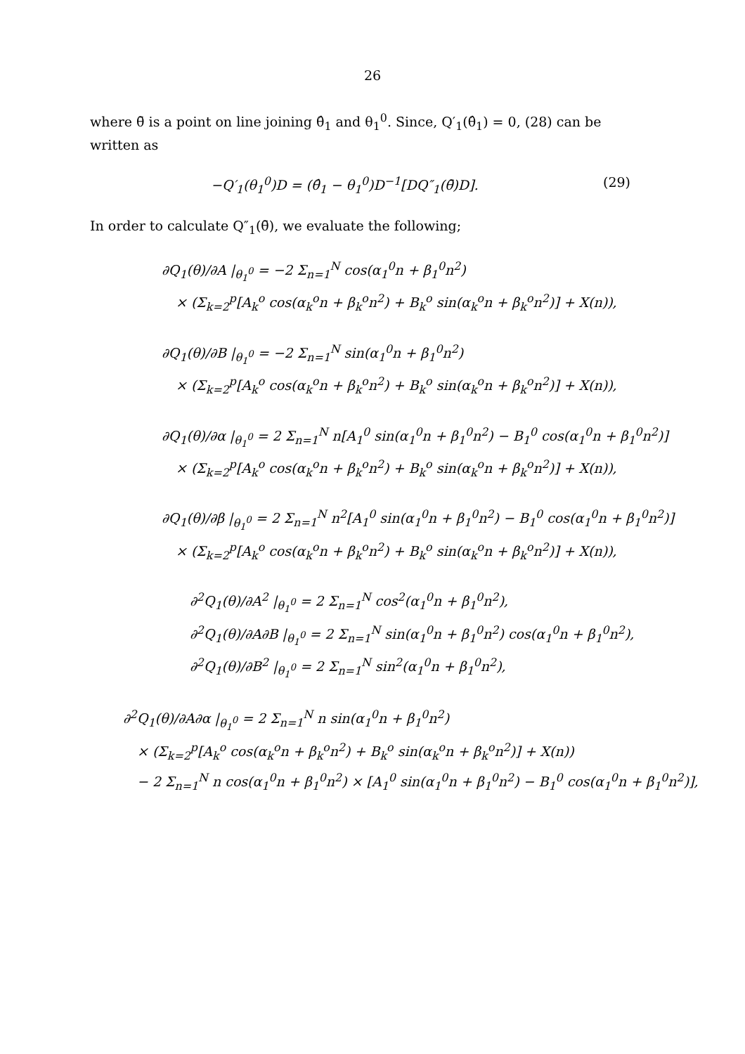26
where θ̄ is a point on line joining θ̂<sub>1</sub> and θ<sub>1</sub><sup>0</sup>. Since, Q′<sub>1</sub>(θ̂<sub>1</sub>) = 0, (28) can be written as
−Q′<sub>1</sub>(θ<sub>1</sub><sup>0</sup>)D = (θ̂<sub>1</sub> − θ<sub>1</sub><sup>0</sup>)D<sup>−1</sup>[DQ″<sub>1</sub>(θ̄)D]. (29)
In order to calculate Q″<sub>1</sub>(θ̄), we evaluate the following;
∂Q<sub>1</sub>(θ)/∂A |<sub>θ<sub>1</sub><sup>0</sup></sub> = −2 Σ<sub>n=1</sub><sup>N</sup> cos(α<sub>1</sub><sup>0</sup>n + β<sub>1</sub><sup>0</sup>n<sup>2</sup>)
× (Σ<sub>k=2</sub><sup>p</sup>[A<sub>k</sub><sup>o</sup> cos(α<sub>k</sub><sup>o</sup>n + β<sub>k</sub><sup>o</sup>n<sup>2</sup>) + B<sub>k</sub><sup>o</sup> sin(α<sub>k</sub><sup>o</sup>n + β<sub>k</sub><sup>o</sup>n<sup>2</sup>)] + X(n)),
∂Q<sub>1</sub>(θ)/∂B |<sub>θ<sub>1</sub><sup>0</sup></sub> = −2 Σ<sub>n=1</sub><sup>N</sup> sin(α<sub>1</sub><sup>0</sup>n + β<sub>1</sub><sup>0</sup>n<sup>2</sup>)
× (Σ<sub>k=2</sub><sup>p</sup>[A<sub>k</sub><sup>o</sup> cos(α<sub>k</sub><sup>o</sup>n + β<sub>k</sub><sup>o</sup>n<sup>2</sup>) + B<sub>k</sub><sup>o</sup> sin(α<sub>k</sub><sup>o</sup>n + β<sub>k</sub><sup>o</sup>n<sup>2</sup>)] + X(n)),
∂Q<sub>1</sub>(θ)/∂α |<sub>θ<sub>1</sub><sup>0</sup></sub> = 2 Σ<sub>n=1</sub><sup>N</sup> n[A<sub>1</sub><sup>0</sup> sin(α<sub>1</sub><sup>0</sup>n + β<sub>1</sub><sup>0</sup>n<sup>2</sup>) − B<sub>1</sub><sup>0</sup> cos(α<sub>1</sub><sup>0</sup>n + β<sub>1</sub><sup>0</sup>n<sup>2</sup>)]
× (Σ<sub>k=2</sub><sup>p</sup>[A<sub>k</sub><sup>o</sup> cos(α<sub>k</sub><sup>o</sup>n + β<sub>k</sub><sup>o</sup>n<sup>2</sup>) + B<sub>k</sub><sup>o</sup> sin(α<sub>k</sub><sup>o</sup>n + β<sub>k</sub><sup>o</sup>n<sup>2</sup>)] + X(n)),
∂Q<sub>1</sub>(θ)/∂β |<sub>θ<sub>1</sub><sup>0</sup></sub> = 2 Σ<sub>n=1</sub><sup>N</sup> n<sup>2</sup>[A<sub>1</sub><sup>0</sup> sin(α<sub>1</sub><sup>0</sup>n + β<sub>1</sub><sup>0</sup>n<sup>2</sup>) − B<sub>1</sub><sup>0</sup> cos(α<sub>1</sub><sup>0</sup>n + β<sub>1</sub><sup>0</sup>n<sup>2</sup>)]
× (Σ<sub>k=2</sub><sup>p</sup>[A<sub>k</sub><sup>o</sup> cos(α<sub>k</sub><sup>o</sup>n + β<sub>k</sub><sup>o</sup>n<sup>2</sup>) + B<sub>k</sub><sup>o</sup> sin(α<sub>k</sub><sup>o</sup>n + β<sub>k</sub><sup>o</sup>n<sup>2</sup>)] + X(n)),
∂<sup>2</sup>Q<sub>1</sub>(θ)/∂A<sup>2</sup> |<sub>θ<sub>1</sub><sup>0</sup></sub> = 2 Σ<sub>n=1</sub><sup>N</sup> cos<sup>2</sup>(α<sub>1</sub><sup>0</sup>n + β<sub>1</sub><sup>0</sup>n<sup>2</sup>),
∂<sup>2</sup>Q<sub>1</sub>(θ)/∂A∂B |<sub>θ<sub>1</sub><sup>0</sup></sub> = 2 Σ<sub>n=1</sub><sup>N</sup> sin(α<sub>1</sub><sup>0</sup>n + β<sub>1</sub><sup>0</sup>n<sup>2</sup>) cos(α<sub>1</sub><sup>0</sup>n + β<sub>1</sub><sup>0</sup>n<sup>2</sup>),
∂<sup>2</sup>Q<sub>1</sub>(θ)/∂B<sup>2</sup> |<sub>θ<sub>1</sub><sup>0</sup></sub> = 2 Σ<sub>n=1</sub><sup>N</sup> sin<sup>2</sup>(α<sub>1</sub><sup>0</sup>n + β<sub>1</sub><sup>0</sup>n<sup>2</sup>),
∂<sup>2</sup>Q<sub>1</sub>(θ)/∂A∂α |<sub>θ<sub>1</sub><sup>0</sup></sub> = 2 Σ<sub>n=1</sub><sup>N</sup> n sin(α<sub>1</sub><sup>0</sup>n + β<sub>1</sub><sup>0</sup>n<sup>2</sup>)
× (Σ<sub>k=2</sub><sup>p</sup>[A<sub>k</sub><sup>o</sup> cos(α<sub>k</sub><sup>o</sup>n + β<sub>k</sub><sup>o</sup>n<sup>2</sup>) + B<sub>k</sub><sup>o</sup> sin(α<sub>k</sub><sup>o</sup>n + β<sub>k</sub><sup>o</sup>n<sup>2</sup>)] + X(n))
− 2 Σ<sub>n=1</sub><sup>N</sup> n cos(α<sub>1</sub><sup>0</sup>n + β<sub>1</sub><sup>0</sup>n<sup>2</sup>) × [A<sub>1</sub><sup>0</sup> sin(α<sub>1</sub><sup>0</sup>n + β<sub>1</sub><sup>0</sup>n<sup>2</sup>) − B<sub>1</sub><sup>0</sup> cos(α<sub>1</sub><sup>0</sup>n + β<sub>1</sub><sup>0</sup>n<sup>2</sup>)],